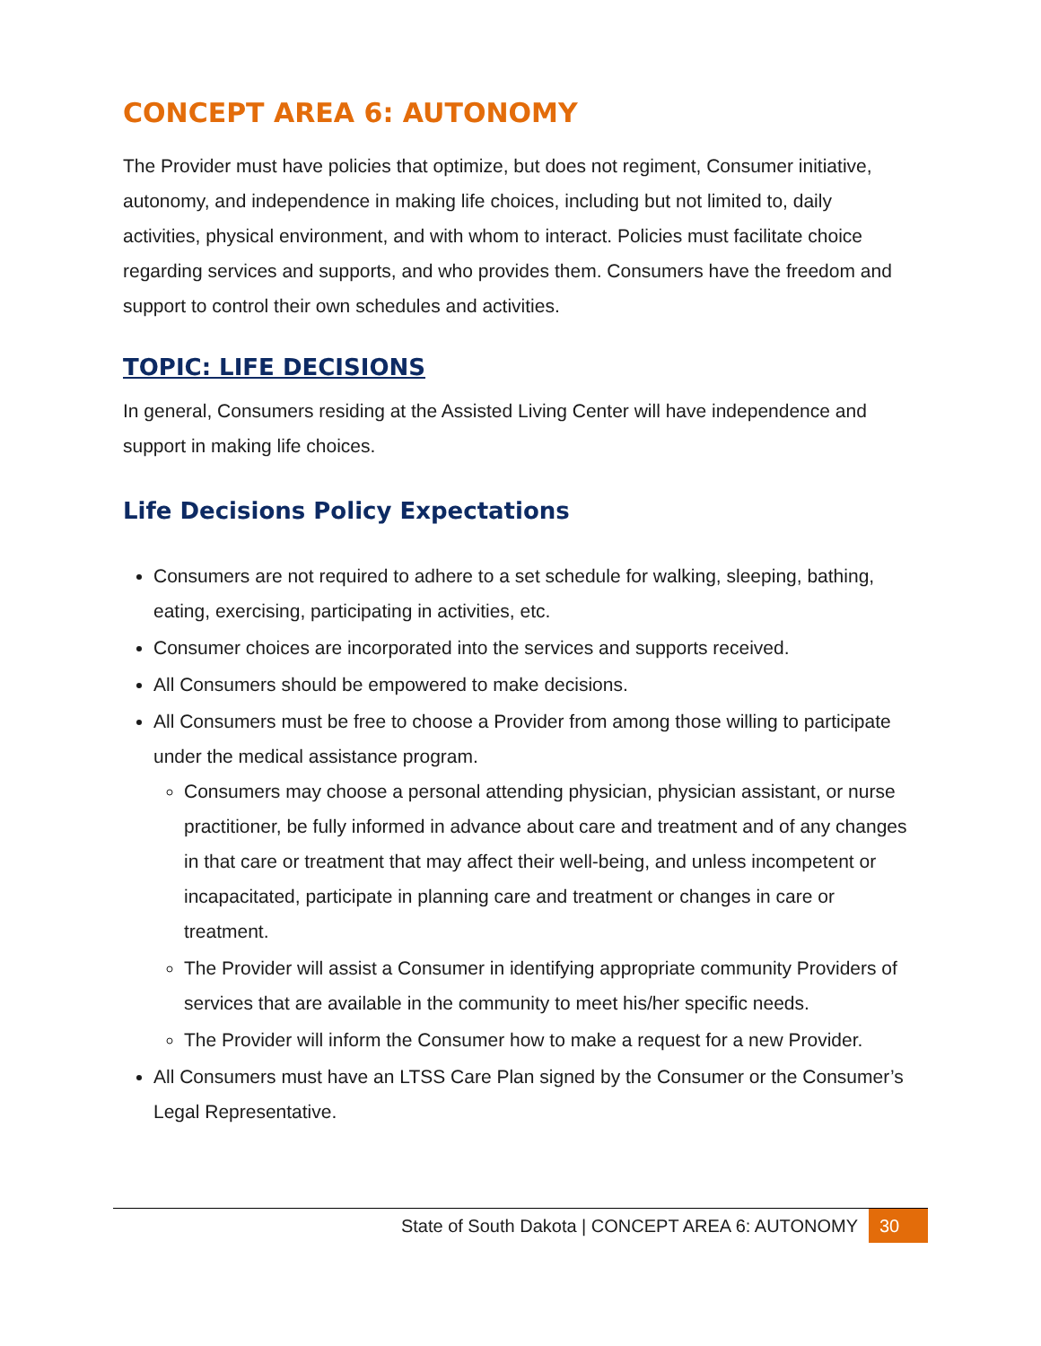CONCEPT AREA 6: AUTONOMY
The Provider must have policies that optimize, but does not regiment, Consumer initiative, autonomy, and independence in making life choices, including but not limited to, daily activities, physical environment, and with whom to interact. Policies must facilitate choice regarding services and supports, and who provides them. Consumers have the freedom and support to control their own schedules and activities.
TOPIC: LIFE DECISIONS
In general, Consumers residing at the Assisted Living Center will have independence and support in making life choices.
Life Decisions Policy Expectations
Consumers are not required to adhere to a set schedule for walking, sleeping, bathing, eating, exercising, participating in activities, etc.
Consumer choices are incorporated into the services and supports received.
All Consumers should be empowered to make decisions.
All Consumers must be free to choose a Provider from among those willing to participate under the medical assistance program.
Consumers may choose a personal attending physician, physician assistant, or nurse practitioner, be fully informed in advance about care and treatment and of any changes in that care or treatment that may affect their well-being, and unless incompetent or incapacitated, participate in planning care and treatment or changes in care or treatment.
The Provider will assist a Consumer in identifying appropriate community Providers of services that are available in the community to meet his/her specific needs.
The Provider will inform the Consumer how to make a request for a new Provider.
All Consumers must have an LTSS Care Plan signed by the Consumer or the Consumer’s Legal Representative.
State of South Dakota | CONCEPT AREA 6: AUTONOMY 30